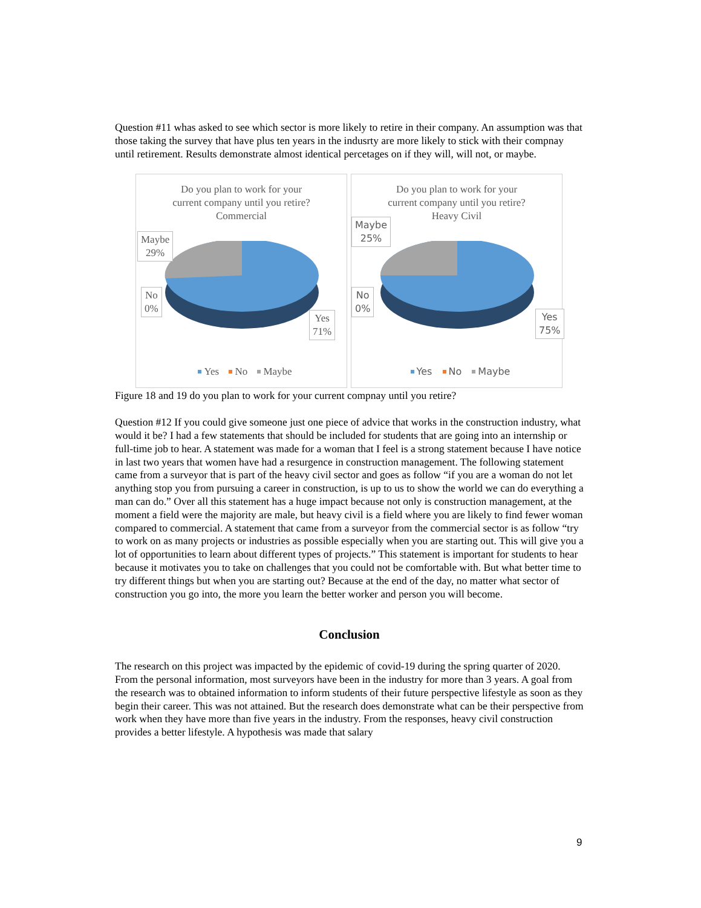Question #11 whas asked to see which sector is more likely to retire in their company. An assumption was that those taking the survey that have plus ten years in the indusrty are more likely to stick with their compnay until retirement. Results demonstrate almost identical percetages on if they will, will not, or maybe.
Do you plan to work for your
current company until you retire?
Commercial
Maybe
29%
No
0%
Yes
71%
Yes No Maybe
Do you plan to work for your
current company until you retire?
Heavy Civil
Maybe
25%
No
0%
Yes
75%
Yes No Maybe
Figure 18 and 19 do you plan to work for your current compnay until you retire?
Question #12 If you could give someone just one piece of advice that works in the construction industry, what would it be? I had a few statements that should be included for students that are going into an internship or full-time job to hear. A statement was made for a woman that I feel is a strong statement because I have notice in last two years that women have had a resurgence in construction management. The following statement came from a surveyor that is part of the heavy civil sector and goes as follow “if you are a woman do not let anything stop you from pursuing a career in construction, is up to us to show the world we can do everything a man can do.” Over all this statement has a huge impact because not only is construction management, at the moment a field were the majority are male, but heavy civil is a field where you are likely to find fewer woman compared to commercial. A statement that came from a surveyor from the commercial sector is as follow “try to work on as many projects or industries as possible especially when you are starting out. This will give you a lot of opportunities to learn about different types of projects.” This statement is important for students to hear because it motivates you to take on challenges that you could not be comfortable with. But what better time to try different things but when you are starting out? Because at the end of the day, no matter what sector of construction you go into, the more you learn the better worker and person you will become.
Conclusion
The research on this project was impacted by the epidemic of covid-19 during the spring quarter of 2020. From the personal information, most surveyors have been in the industry for more than 3 years. A goal from the research was to obtained information to inform students of their future perspective lifestyle as soon as they begin their career. This was not attained. But the research does demonstrate what can be their perspective from work when they have more than five years in the industry. From the responses, heavy civil construction provides a better lifestyle. A hypothesis was made that salary
9